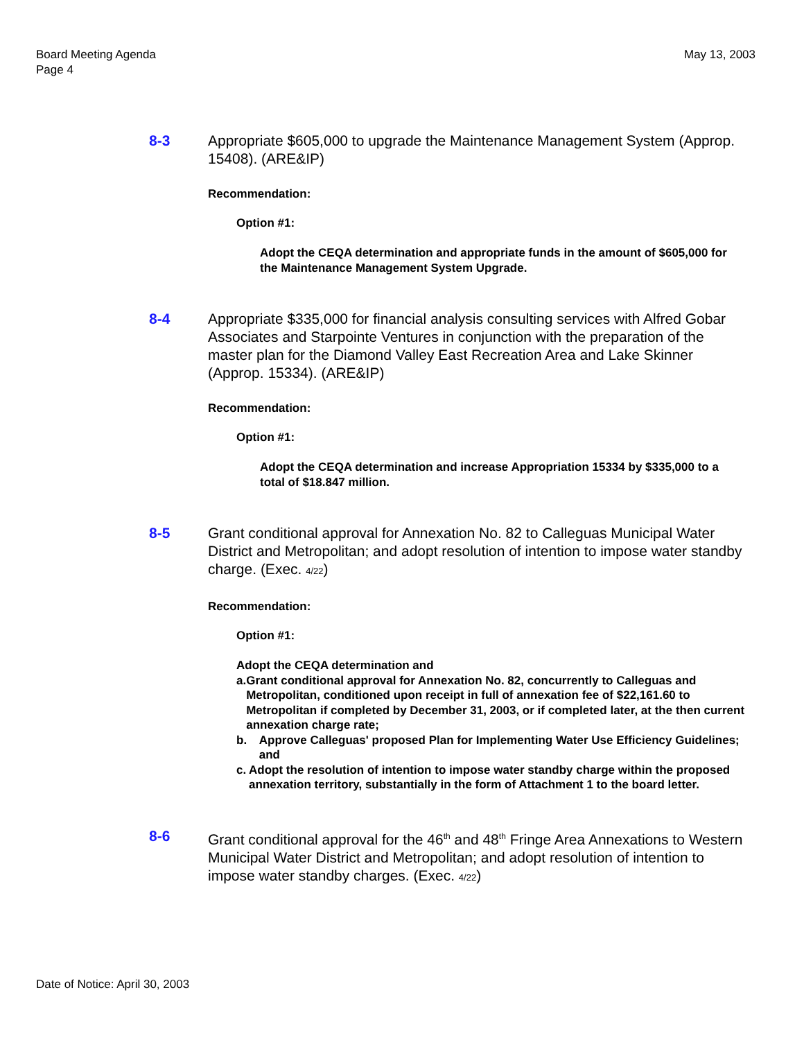Board Meeting Agenda
Page 4
May 13, 2003
8-3 Appropriate $605,000 to upgrade the Maintenance Management System (Approp. 15408). (ARE&IP)
Recommendation:
Option #1:
Adopt the CEQA determination and appropriate funds in the amount of $605,000 for the Maintenance Management System Upgrade.
8-4 Appropriate $335,000 for financial analysis consulting services with Alfred Gobar Associates and Starpointe Ventures in conjunction with the preparation of the master plan for the Diamond Valley East Recreation Area and Lake Skinner (Approp. 15334). (ARE&IP)
Recommendation:
Option #1:
Adopt the CEQA determination and increase Appropriation 15334 by $335,000 to a total of $18.847 million.
8-5 Grant conditional approval for Annexation No. 82 to Calleguas Municipal Water District and Metropolitan; and adopt resolution of intention to impose water standby charge. (Exec. 4/22)
Recommendation:
Option #1:
Adopt the CEQA determination and
a. Grant conditional approval for Annexation No. 82, concurrently to Calleguas and Metropolitan, conditioned upon receipt in full of annexation fee of $22,161.60 to Metropolitan if completed by December 31, 2003, or if completed later, at the then current annexation charge rate;
b. Approve Calleguas' proposed Plan for Implementing Water Use Efficiency Guidelines; and
c. Adopt the resolution of intention to impose water standby charge within the proposed annexation territory, substantially in the form of Attachment 1 to the board letter.
8-6 Grant conditional approval for the 46<sup>th</sup> and 48<sup>th</sup> Fringe Area Annexations to Western Municipal Water District and Metropolitan; and adopt resolution of intention to impose water standby charges. (Exec. 4/22)
Date of Notice: April 30, 2003